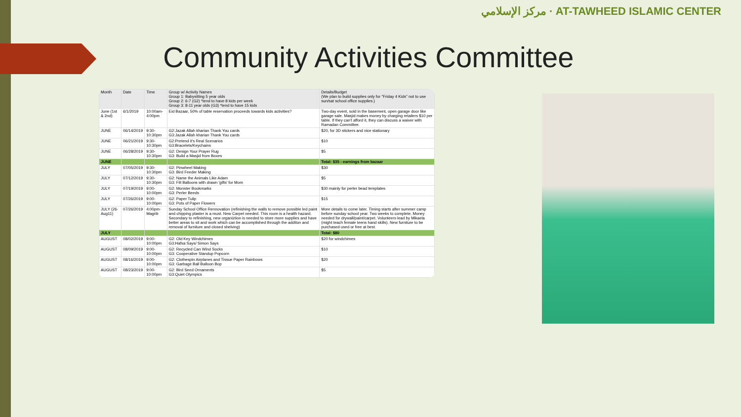مركز الإسلامي · AT-TAWHEED ISLAMIC CENTER
Community Activities Committee
| Month | Date | Time | Group w/ Activity Names Group 1: Babysitting 5 year olds Group 2: 6-7 (G2) *tend to have 8 kids per week Group 3: 8-11 year olds (G3) *tend to have 15 kids | Details/Budget (We plan to build supplies only for "Friday 4 Kids" not to use sun/sat school office supplies.) |
| --- | --- | --- | --- | --- |
| June (1st & 2nd) | 6/1/2019 | 10:00am-4:00pm | Eid Bazaar, 50% of table reservation proceeds towards kids activities? | Two-day event, sold in the basement, open garage door like garage sale. Masjid makes money by charging retailers $10 per table. If they can't afford it, they can discuss a waiver with Ramadan Committee. |
| JUNE | 06/14/2019 | 9:30-10:30pm | G2:Jazak Allah kharian Thank You cards G3:Jazak Allah kharian Thank You cards | $20, for 3D stickers and nice stationary |
| JUNE | 06/21/2019 | 9:30-10:30pm | G2:Pretend it's Real Scenarios G3:Bracelets/Keychains | $10 |
| JUNE | 06/28/2019 | 9:30-10:30pm | G2: Design Your Prayer Rug G3: Build a Masjid from Boxes | $5 |
| JUNE | | | | Total: $35 - earnings from bazaar |
| JULY | 07/05/2019 | 9:30-10:30pm | G2: Pinwheel Making G3: Bird Feeder Making | $30 |
| JULY | 07/12/2019 | 9:30-10:30pm | G2: Name the Animals Like Adam G3: Fill Balloons with drawn 'gifts' for Mom | $5 |
| JULY | 07/19/2019 | 9:00-10:00pm | G2: Monster Bookmarks G3: Perler Beeds | $30 mainly for perler bead templates |
| JULY | 07/26/2019 | 9:00-10:00pm | G2: Paper Tulip G3: Pots of Paper Flowers | $15 |
| JULY (26-Aug11) | 07/26/2019 | 4:00pm-Magrib | Sunday School Office Rennovation (refinishing the walls to remove possible led paint and chipping plaster is a must. New Carpet needed. This room is a health hazard. Secondary to refinishing, new organiztion is needed to store more supplies and have better areas to sit and work which can be accomplished through the additon and removal of furniture and closed shelving) | More details to come later. Timing starts after summer camp before sunday school year. Two weeks to complete. Money needed for drywall/paint/carpet. Volunteers lead by Mikaela (might teach female teens hand skills). New furniture to be purchased used or free at best. |
| JULY | | | | Total: $80 |
| AUGUST | 08/02/2019 | 9:00-10:00pm | G2: Old Key Windchimes G3:Hafsa Says/ Simon Says | $20 for windchimes |
| AUGUST | 08/09/2019 | 9:00-10:00pm | G2: Recycled Can Wind Socks G3: Cooperative Standup Popcorn | $10 |
| AUGUST | 08/16/2019 | 9:00-10:00pm | G2: Clothespin Airplanes and Tissue Paper Rainbows G3: Garbage Ball Balloon Bop | $20 |
| AUGUST | 08/23/2019 | 9:00-10:00pm | G2: Bird Seed Ornaments G3:Quiet Olympics | $5 |